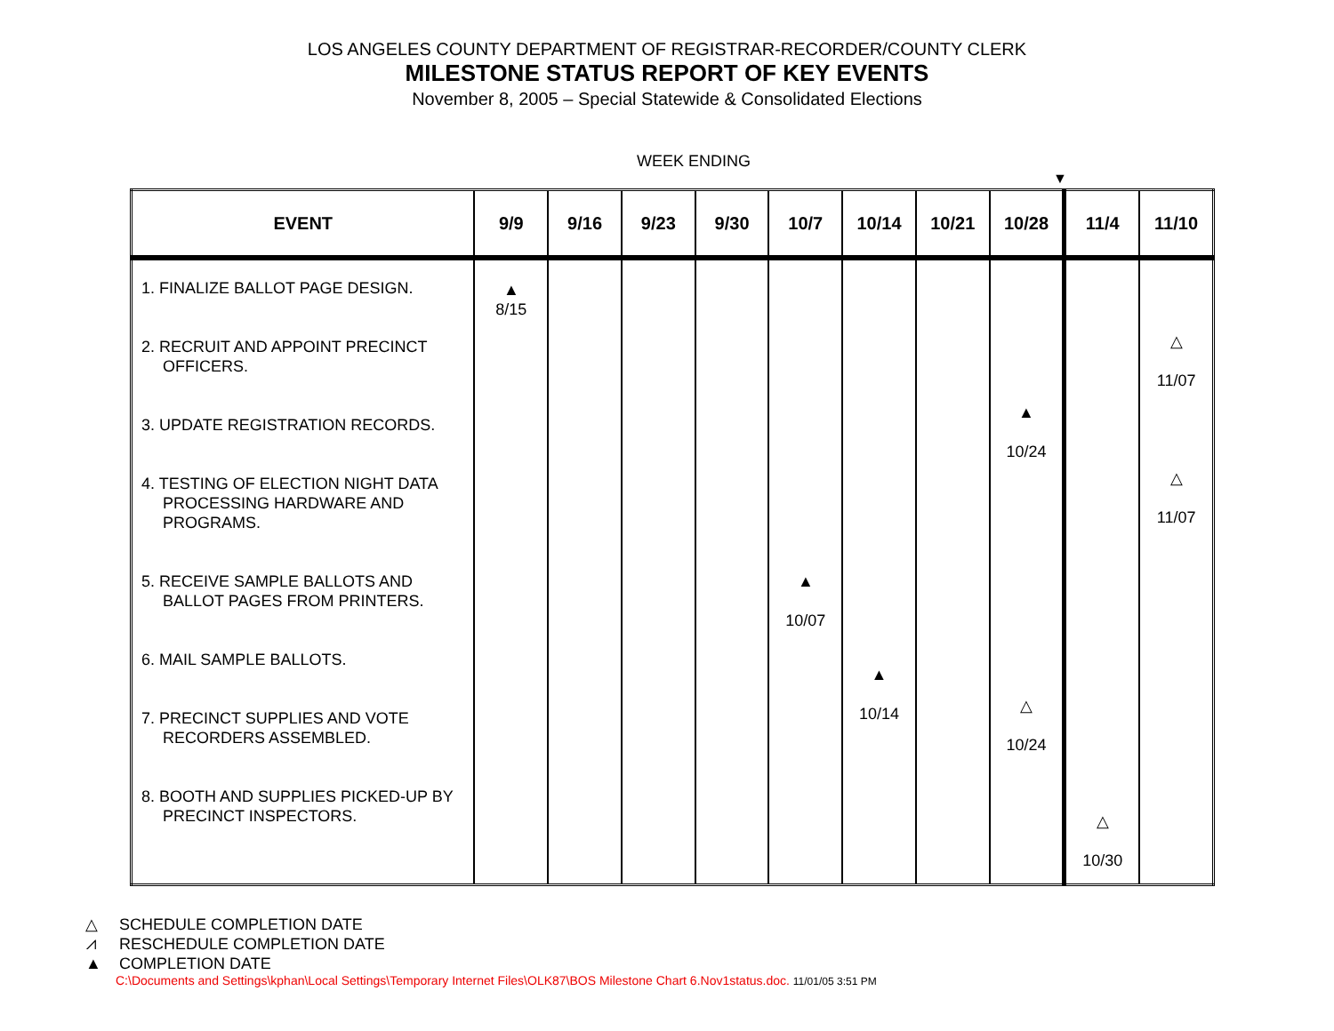LOS ANGELES COUNTY DEPARTMENT OF REGISTRAR-RECORDER/COUNTY CLERK
MILESTONE STATUS REPORT OF KEY EVENTS
November 8, 2005 – Special Statewide & Consolidated Elections
WEEK ENDING
▼
| EVENT | 9/9 | 9/16 | 9/23 | 9/30 | 10/7 | 10/14 | 10/21 | 10/28 | 11/4 | 11/10 |
| --- | --- | --- | --- | --- | --- | --- | --- | --- | --- | --- |
| 1. FINALIZE BALLOT PAGE DESIGN. 2. RECRUIT AND APPOINT PRECINCT OFFICERS. 3. UPDATE REGISTRATION RECORDS. 4. TESTING OF ELECTION NIGHT DATA PROCESSING HARDWARE AND PROGRAMS. 5. RECEIVE SAMPLE BALLOTS AND BALLOT PAGES FROM PRINTERS. 6. MAIL SAMPLE BALLOTS. 7. PRECINCT SUPPLIES AND VOTE RECORDERS ASSEMBLED. 8. BOOTH AND SUPPLIES PICKED-UP BY PRECINCT INSPECTORS. | ▲ 8/15 | | | | ▲ 10/07 | ▲ 10/14 | | ▲ 10/24 △ 10/24 | △ 10/30 | △ 11/07 △ 11/07 |
△ SCHEDULE COMPLETION DATE
⩘ RESCHEDULE COMPLETION DATE
▲ COMPLETION DATE
C:\Documents and Settings\kphan\Local Settings\Temporary Internet Files\OLK87\BOS Milestone Chart 6.Nov1status.doc. 11/01/05 3:51 PM